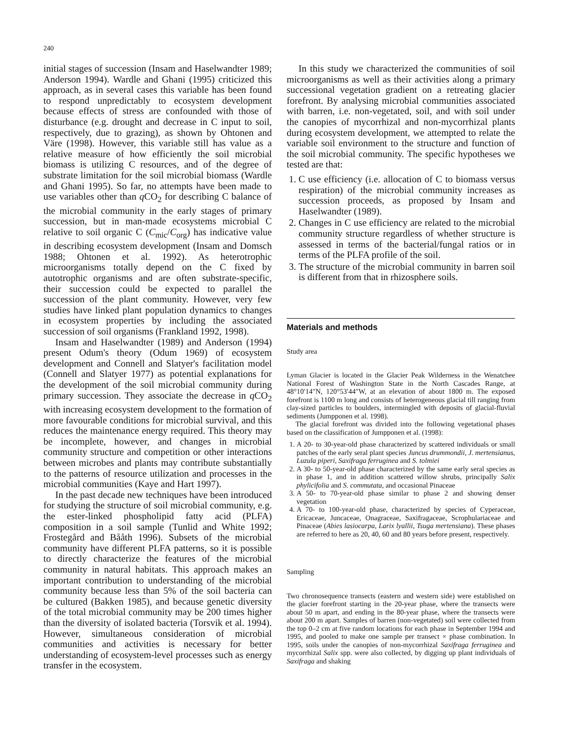240
initial stages of succession (Insam and Haselwandter 1989; Anderson 1994). Wardle and Ghani (1995) criticized this approach, as in several cases this variable has been found to respond unpredictably to ecosystem development because effects of stress are confounded with those of disturbance (e.g. drought and decrease in C input to soil, respectively, due to grazing), as shown by Ohtonen and Väre (1998). However, this variable still has value as a relative measure of how efficiently the soil microbial biomass is utilizing C resources, and of the degree of substrate limitation for the soil microbial biomass (Wardle and Ghani 1995). So far, no attempts have been made to use variables other than q CO<sub>2</sub> for describing C balance of the microbial community in the early stages of primary succession, but in man-made ecosystems microbial C relative to soil organic C (C<sub>mic</sub>/C<sub>org</sub>) has indicative value in describing ecosystem development (Insam and Domsch 1988; Ohtonen et al. 1992). As heterotrophic microorganisms totally depend on the C fixed by autotrophic organisms and are often substrate-specific, their succession could be expected to parallel the succession of the plant community. However, very few studies have linked plant population dynamics to changes in ecosystem properties by including the associated succession of soil organisms (Frankland 1992, 1998).
Insam and Haselwandter (1989) and Anderson (1994) present Odum's theory (Odum 1969) of ecosystem development and Connell and Slatyer's facilitation model (Connell and Slatyer 1977) as potential explanations for the development of the soil microbial community during primary succession. They associate the decrease in q CO<sub>2</sub> with increasing ecosystem development to the formation of more favourable conditions for microbial survival, and this reduces the maintenance energy required. This theory may be incomplete, however, and changes in microbial community structure and competition or other interactions between microbes and plants may contribute substantially to the patterns of resource utilization and processes in the microbial communities (Kaye and Hart 1997).
In the past decade new techniques have been introduced for studying the structure of soil microbial community, e.g. the ester-linked phospholipid fatty acid (PLFA) composition in a soil sample (Tunlid and White 1992; Frostegård and Bååth 1996). Subsets of the microbial community have different PLFA patterns, so it is possible to directly characterize the features of the microbial community in natural habitats. This approach makes an important contribution to understanding of the microbial community because less than 5% of the soil bacteria can be cultured (Bakken 1985), and because genetic diversity of the total microbial community may be 200 times higher than the diversity of isolated bacteria (Torsvik et al. 1994). However, simultaneous consideration of microbial communities and activities is necessary for better understanding of ecosystem-level processes such as energy transfer in the ecosystem.
In this study we characterized the communities of soil microorganisms as well as their activities along a primary successional vegetation gradient on a retreating glacier forefront. By analysing microbial communities associated with barren, i.e. non-vegetated, soil, and with soil under the canopies of mycorrhizal and non-mycorrhizal plants during ecosystem development, we attempted to relate the variable soil environment to the structure and function of the soil microbial community. The specific hypotheses we tested are that:
1. C use efficiency (i.e. allocation of C to biomass versus respiration) of the microbial community increases as succession proceeds, as proposed by Insam and Haselwandter (1989).
2. Changes in C use efficiency are related to the microbial community structure regardless of whether structure is assessed in terms of the bacterial/fungal ratios or in terms of the PLFA profile of the soil.
3. The structure of the microbial community in barren soil is different from that in rhizosphere soils.
Materials and methods
Study area
Lyman Glacier is located in the Glacier Peak Wilderness in the Wenatchee National Forest of Washington State in the North Cascades Range, at 48°10′14″N, 120°53′44″W, at an elevation of about 1800 m. The exposed forefront is 1100 m long and consists of heterogeneous glacial till ranging from clay-sized particles to boulders, intermingled with deposits of glacial-fluvial sediments (Jumpponen et al. 1998).
The glacial forefront was divided into the following vegetational phases based on the classification of Jumpponen et al. (1998):
1. A 20- to 30-year-old phase characterized by scattered individuals or small patches of the early seral plant species Juncus drummondii, J. mertensianus, Luzula piperi, Saxifraga ferruginea and S. tolmiei
2. A 30- to 50-year-old phase characterized by the same early seral species as in phase 1, and in addition scattered willow shrubs, principally Salix phylicifolia and S. commutata, and occasional Pinaceae
3. A 50- to 70-year-old phase similar to phase 2 and showing denser vegetation
4. A 70- to 100-year-old phase, characterized by species of Cyperaceae, Ericaceae, Juncaceae, Onagraceae, Saxifragaceae, Scrophulariaceae and Pinaceae (Abies lasiocarpa, Larix lyallii, Tsuga mertensiana). These phases are referred to here as 20, 40, 60 and 80 years before present, respectively.
Sampling
Two chronosequence transects (eastern and western side) were established on the glacier forefront starting in the 20-year phase, where the transects were about 50 m apart, and ending in the 80-year phase, where the transects were about 200 m apart. Samples of barren (non-vegetated) soil were collected from the top 0–2 cm at five random locations for each phase in September 1994 and 1995, and pooled to make one sample per transect × phase combination. In 1995, soils under the canopies of non-mycorrhizal Saxifraga ferruginea and mycorrhizal Salix spp. were also collected, by digging up plant individuals of Saxifraga and shaking